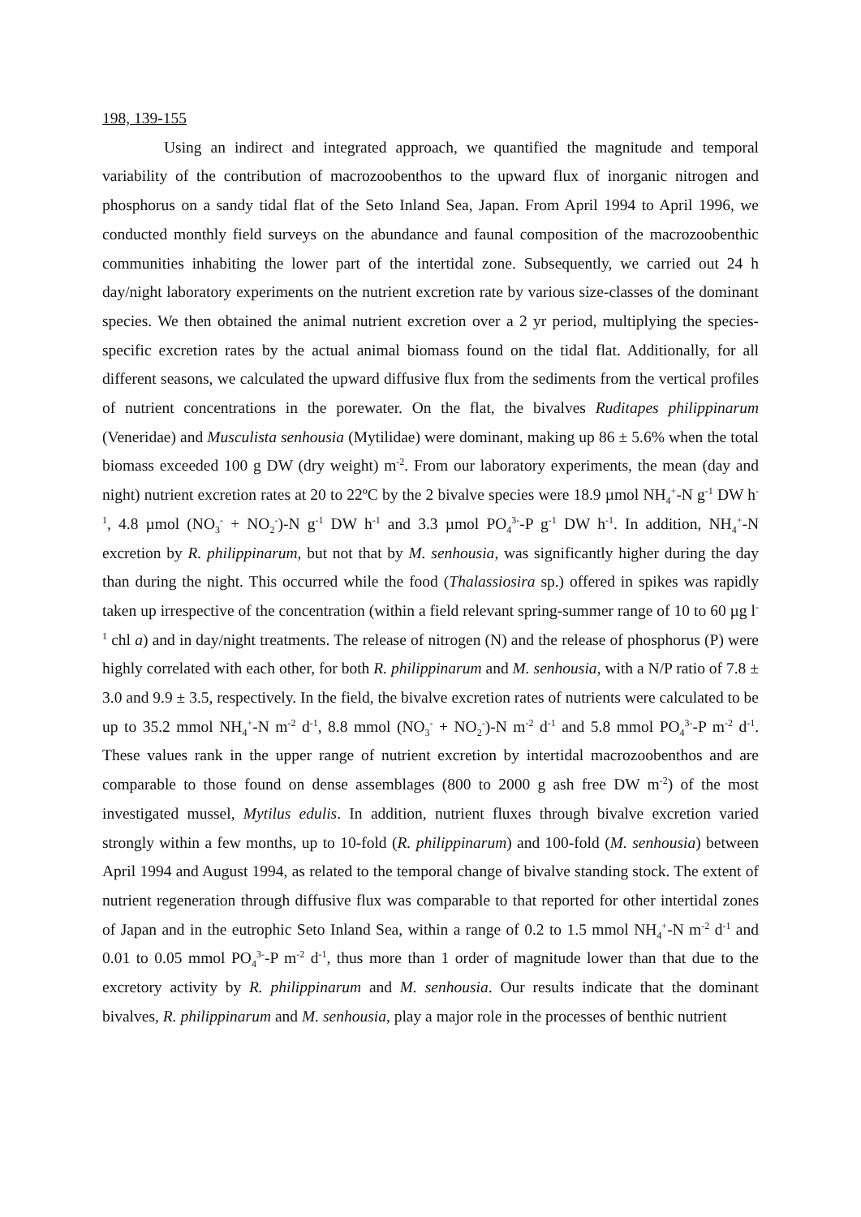198, 139-155
Using an indirect and integrated approach, we quantified the magnitude and temporal variability of the contribution of macrozoobenthos to the upward flux of inorganic nitrogen and phosphorus on a sandy tidal flat of the Seto Inland Sea, Japan. From April 1994 to April 1996, we conducted monthly field surveys on the abundance and faunal composition of the macrozoobenthic communities inhabiting the lower part of the intertidal zone. Subsequently, we carried out 24 h day/night laboratory experiments on the nutrient excretion rate by various size-classes of the dominant species. We then obtained the animal nutrient excretion over a 2 yr period, multiplying the species-specific excretion rates by the actual animal biomass found on the tidal flat. Additionally, for all different seasons, we calculated the upward diffusive flux from the sediments from the vertical profiles of nutrient concentrations in the porewater. On the flat, the bivalves Ruditapes philippinarum (Veneridae) and Musculista senhousia (Mytilidae) were dominant, making up 86 ± 5.6% when the total biomass exceeded 100 g DW (dry weight) m<sup>-2</sup>. From our laboratory experiments, the mean (day and night) nutrient excretion rates at 20 to 22ºC by the 2 bivalve species were 18.9 µmol NH<sub>4</sub><sup>+</sup>-N g<sup>-1</sup> DW h<sup>-1</sup>, 4.8 µmol (NO<sub>3</sub><sup>-</sup> + NO<sub>2</sub><sup>-</sup>)-N g<sup>-1</sup> DW h<sup>-1</sup> and 3.3 µmol PO<sub>4</sub><sup>3-</sup>-P g<sup>-1</sup> DW h<sup>-1</sup>. In addition, NH<sub>4</sub><sup>+</sup>-N excretion by R. philippinarum, but not that by M. senhousia, was significantly higher during the day than during the night. This occurred while the food (Thalassiosira sp.) offered in spikes was rapidly taken up irrespective of the concentration (within a field relevant spring-summer range of 10 to 60 µg l<sup>-1</sup> chl a) and in day/night treatments. The release of nitrogen (N) and the release of phosphorus (P) were highly correlated with each other, for both R. philippinarum and M. senhousia, with a N/P ratio of 7.8 ± 3.0 and 9.9 ± 3.5, respectively. In the field, the bivalve excretion rates of nutrients were calculated to be up to 35.2 mmol NH<sub>4</sub><sup>+</sup>-N m<sup>-2</sup> d<sup>-1</sup>, 8.8 mmol (NO<sub>3</sub><sup>-</sup> + NO<sub>2</sub><sup>-</sup>)-N m<sup>-2</sup> d<sup>-1</sup> and 5.8 mmol PO<sub>4</sub><sup>3-</sup>-P m<sup>-2</sup> d<sup>-1</sup>. These values rank in the upper range of nutrient excretion by intertidal macrozoobenthos and are comparable to those found on dense assemblages (800 to 2000 g ash free DW m<sup>-2</sup>) of the most investigated mussel, Mytilus edulis. In addition, nutrient fluxes through bivalve excretion varied strongly within a few months, up to 10-fold (R. philippinarum) and 100-fold (M. senhousia) between April 1994 and August 1994, as related to the temporal change of bivalve standing stock. The extent of nutrient regeneration through diffusive flux was comparable to that reported for other intertidal zones of Japan and in the eutrophic Seto Inland Sea, within a range of 0.2 to 1.5 mmol NH<sub>4</sub><sup>+</sup>-N m<sup>-2</sup> d<sup>-1</sup> and 0.01 to 0.05 mmol PO<sub>4</sub><sup>3-</sup>-P m<sup>-2</sup> d<sup>-1</sup>, thus more than 1 order of magnitude lower than that due to the excretory activity by R. philippinarum and M. senhousia. Our results indicate that the dominant bivalves, R. philippinarum and M. senhousia, play a major role in the processes of benthic nutrient